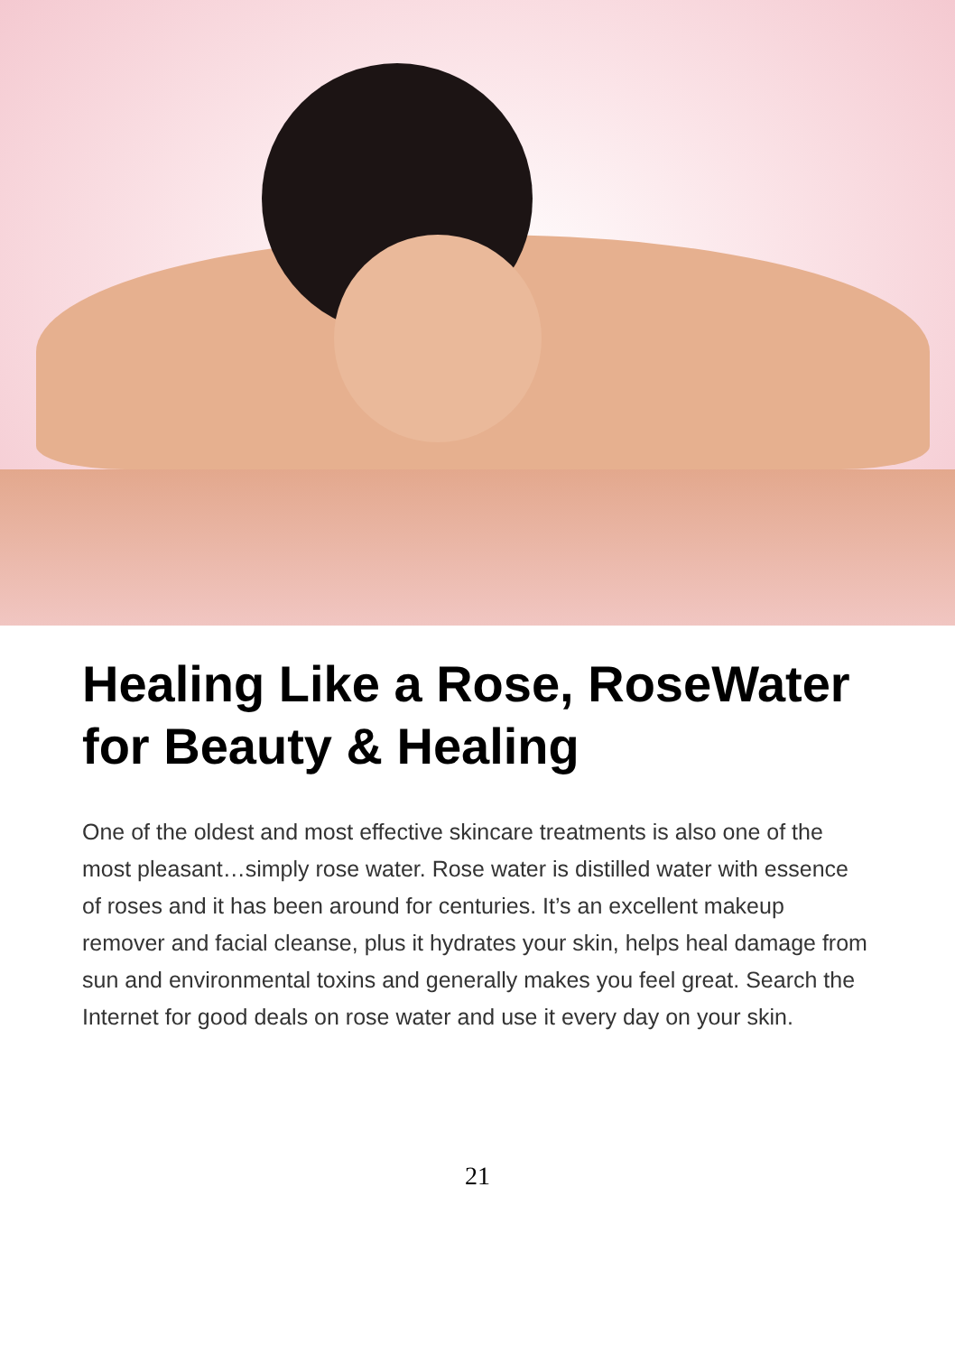Healing Like a Rose, RoseWater for Beauty & Healing
One of the oldest and most effective skincare treatments is also one of the most pleasant…simply rose water. Rose water is distilled water with essence of roses and it has been around for centuries. It’s an excellent makeup remover and facial cleanse, plus it hydrates your skin, helps heal damage from sun and environmental toxins and generally makes you feel great. Search the Internet for good deals on rose water and use it every day on your skin.
21